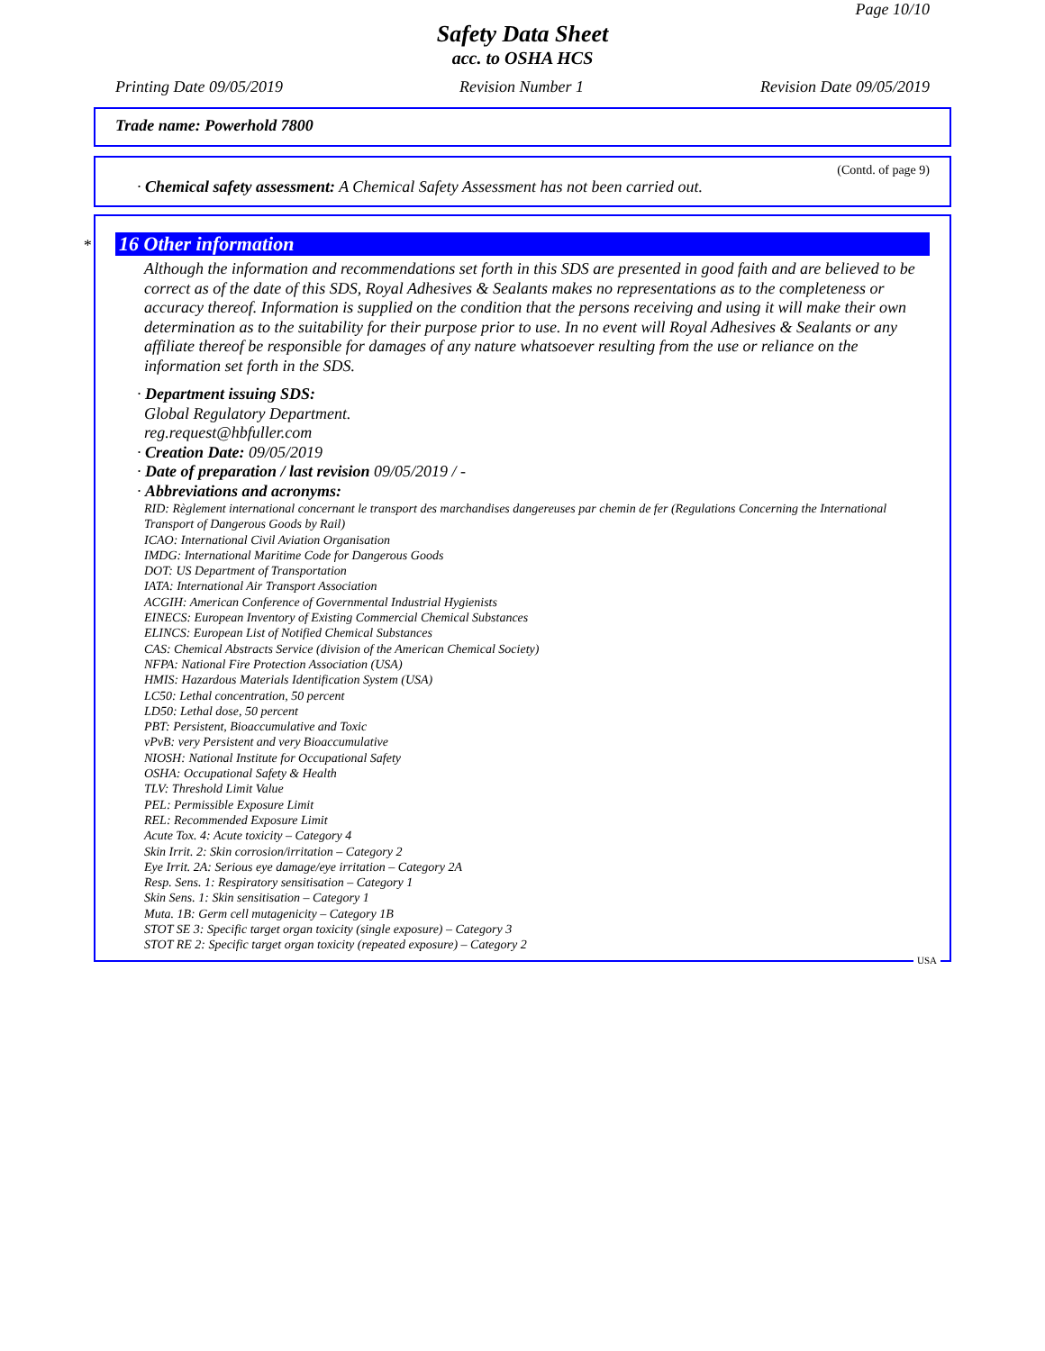Page 10/10
Safety Data Sheet
acc. to OSHA HCS
Printing Date 09/05/2019 Revision Number 1 Revision Date 09/05/2019
Trade name: Powerhold 7800
(Contd. of page 9)
· Chemical safety assessment: A Chemical Safety Assessment has not been carried out.
*
16 Other information
Although the information and recommendations set forth in this SDS are presented in good faith and are believed to be correct as of the date of this SDS, Royal Adhesives & Sealants makes no representations as to the completeness or accuracy thereof. Information is supplied on the condition that the persons receiving and using it will make their own determination as to the suitability for their purpose prior to use. In no event will Royal Adhesives & Sealants or any affiliate thereof be responsible for damages of any nature whatsoever resulting from the use or reliance on the information set forth in the SDS.
· Department issuing SDS:
Global Regulatory Department.
reg.request@hbfuller.com
· Creation Date: 09/05/2019
· Date of preparation / last revision 09/05/2019 / -
· Abbreviations and acronyms:
RID: Règlement international concernant le transport des marchandises dangereuses par chemin de fer (Regulations Concerning the International Transport of Dangerous Goods by Rail)
ICAO: International Civil Aviation Organisation
IMDG: International Maritime Code for Dangerous Goods
DOT: US Department of Transportation
IATA: International Air Transport Association
ACGIH: American Conference of Governmental Industrial Hygienists
EINECS: European Inventory of Existing Commercial Chemical Substances
ELINCS: European List of Notified Chemical Substances
CAS: Chemical Abstracts Service (division of the American Chemical Society)
NFPA: National Fire Protection Association (USA)
HMIS: Hazardous Materials Identification System (USA)
LC50: Lethal concentration, 50 percent
LD50: Lethal dose, 50 percent
PBT: Persistent, Bioaccumulative and Toxic
vPvB: very Persistent and very Bioaccumulative
NIOSH: National Institute for Occupational Safety
OSHA: Occupational Safety & Health
TLV: Threshold Limit Value
PEL: Permissible Exposure Limit
REL: Recommended Exposure Limit
Acute Tox. 4: Acute toxicity – Category 4
Skin Irrit. 2: Skin corrosion/irritation – Category 2
Eye Irrit. 2A: Serious eye damage/eye irritation – Category 2A
Resp. Sens. 1: Respiratory sensitisation – Category 1
Skin Sens. 1: Skin sensitisation – Category 1
Muta. 1B: Germ cell mutagenicity – Category 1B
STOT SE 3: Specific target organ toxicity (single exposure) – Category 3
STOT RE 2: Specific target organ toxicity (repeated exposure) – Category 2
USA